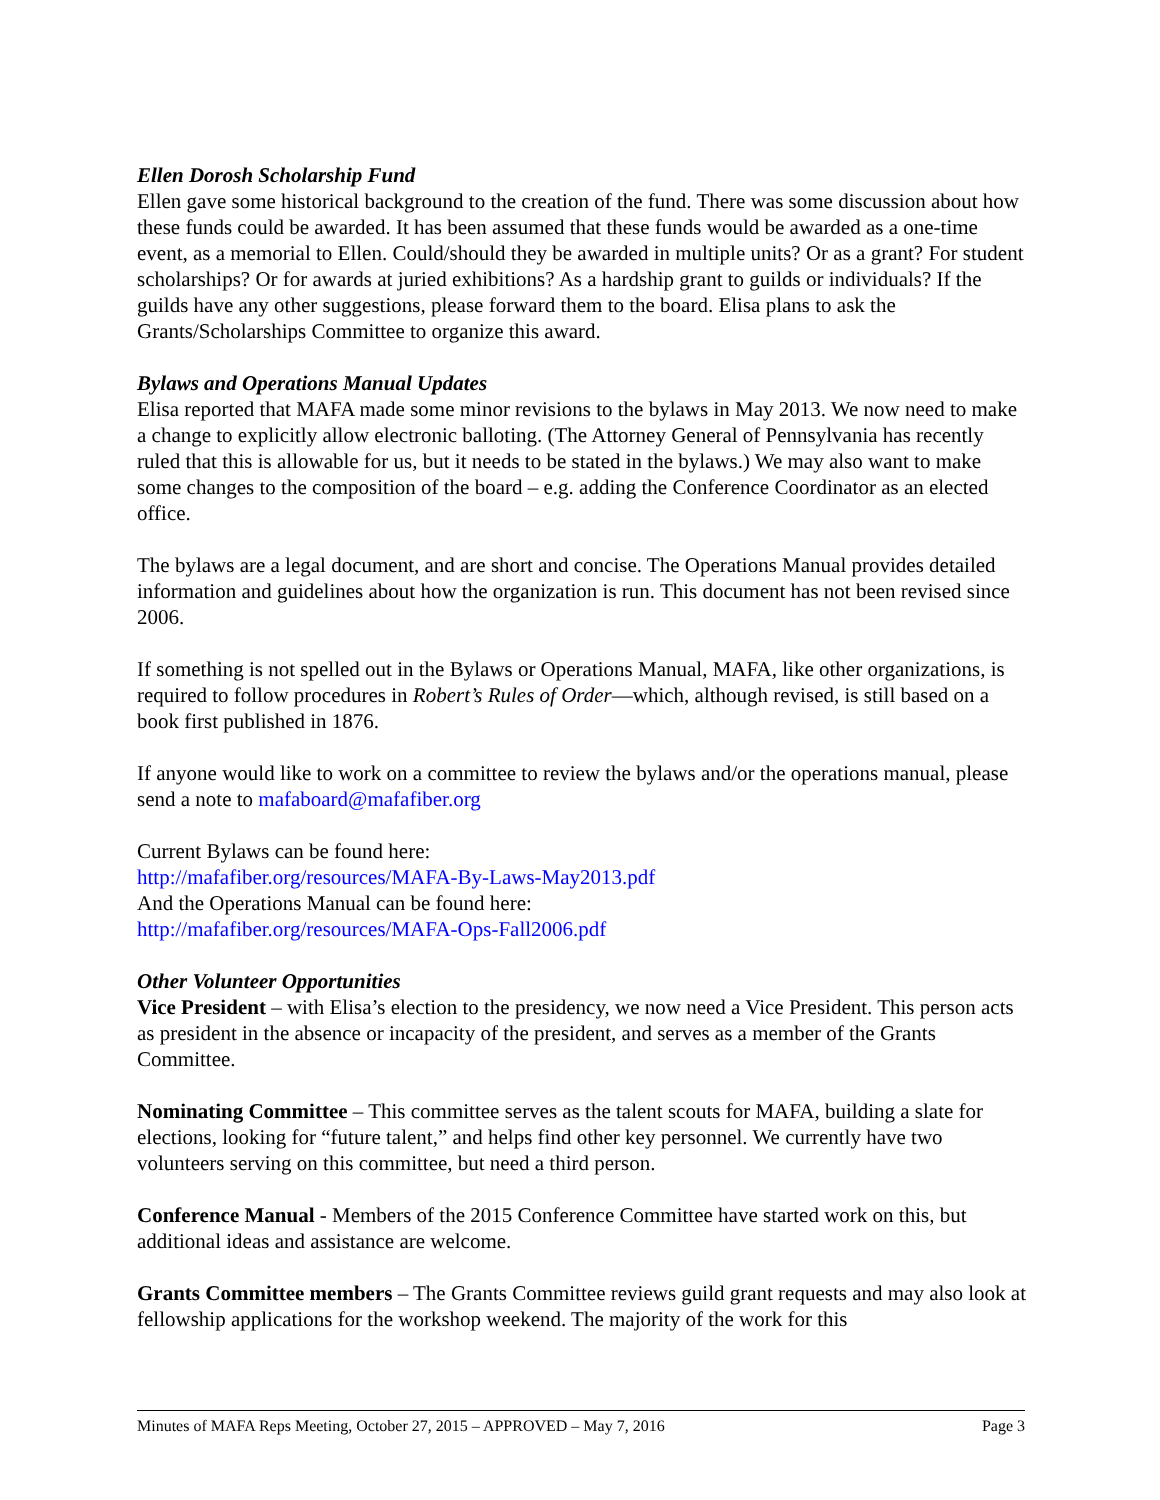Ellen Dorosh Scholarship Fund
Ellen gave some historical background to the creation of the fund. There was some discussion about how these funds could be awarded. It has been assumed that these funds would be awarded as a one-time event, as a memorial to Ellen. Could/should they be awarded in multiple units? Or as a grant? For student scholarships? Or for awards at juried exhibitions? As a hardship grant to guilds or individuals? If the guilds have any other suggestions, please forward them to the board. Elisa plans to ask the Grants/Scholarships Committee to organize this award.
Bylaws and Operations Manual Updates
Elisa reported that MAFA made some minor revisions to the bylaws in May 2013. We now need to make a change to explicitly allow electronic balloting. (The Attorney General of Pennsylvania has recently ruled that this is allowable for us, but it needs to be stated in the bylaws.) We may also want to make some changes to the composition of the board – e.g. adding the Conference Coordinator as an elected office.
The bylaws are a legal document, and are short and concise. The Operations Manual provides detailed information and guidelines about how the organization is run. This document has not been revised since 2006.
If something is not spelled out in the Bylaws or Operations Manual, MAFA, like other organizations, is required to follow procedures in Robert’s Rules of Order—which, although revised, is still based on a book first published in 1876.
If anyone would like to work on a committee to review the bylaws and/or the operations manual, please send a note to mafaboard@mafafiber.org
Current Bylaws can be found here:
http://mafafiber.org/resources/MAFA-By-Laws-May2013.pdf
And the Operations Manual can be found here:
http://mafafiber.org/resources/MAFA-Ops-Fall2006.pdf
Other Volunteer Opportunities
Vice President – with Elisa’s election to the presidency, we now need a Vice President. This person acts as president in the absence or incapacity of the president, and serves as a member of the Grants Committee.
Nominating Committee – This committee serves as the talent scouts for MAFA, building a slate for elections, looking for “future talent,” and helps find other key personnel. We currently have two volunteers serving on this committee, but need a third person.
Conference Manual - Members of the 2015 Conference Committee have started work on this, but additional ideas and assistance are welcome.
Grants Committee members – The Grants Committee reviews guild grant requests and may also look at fellowship applications for the workshop weekend. The majority of the work for this
Minutes of MAFA Reps Meeting, October 27, 2015 – APPROVED – May 7, 2016 Page 3